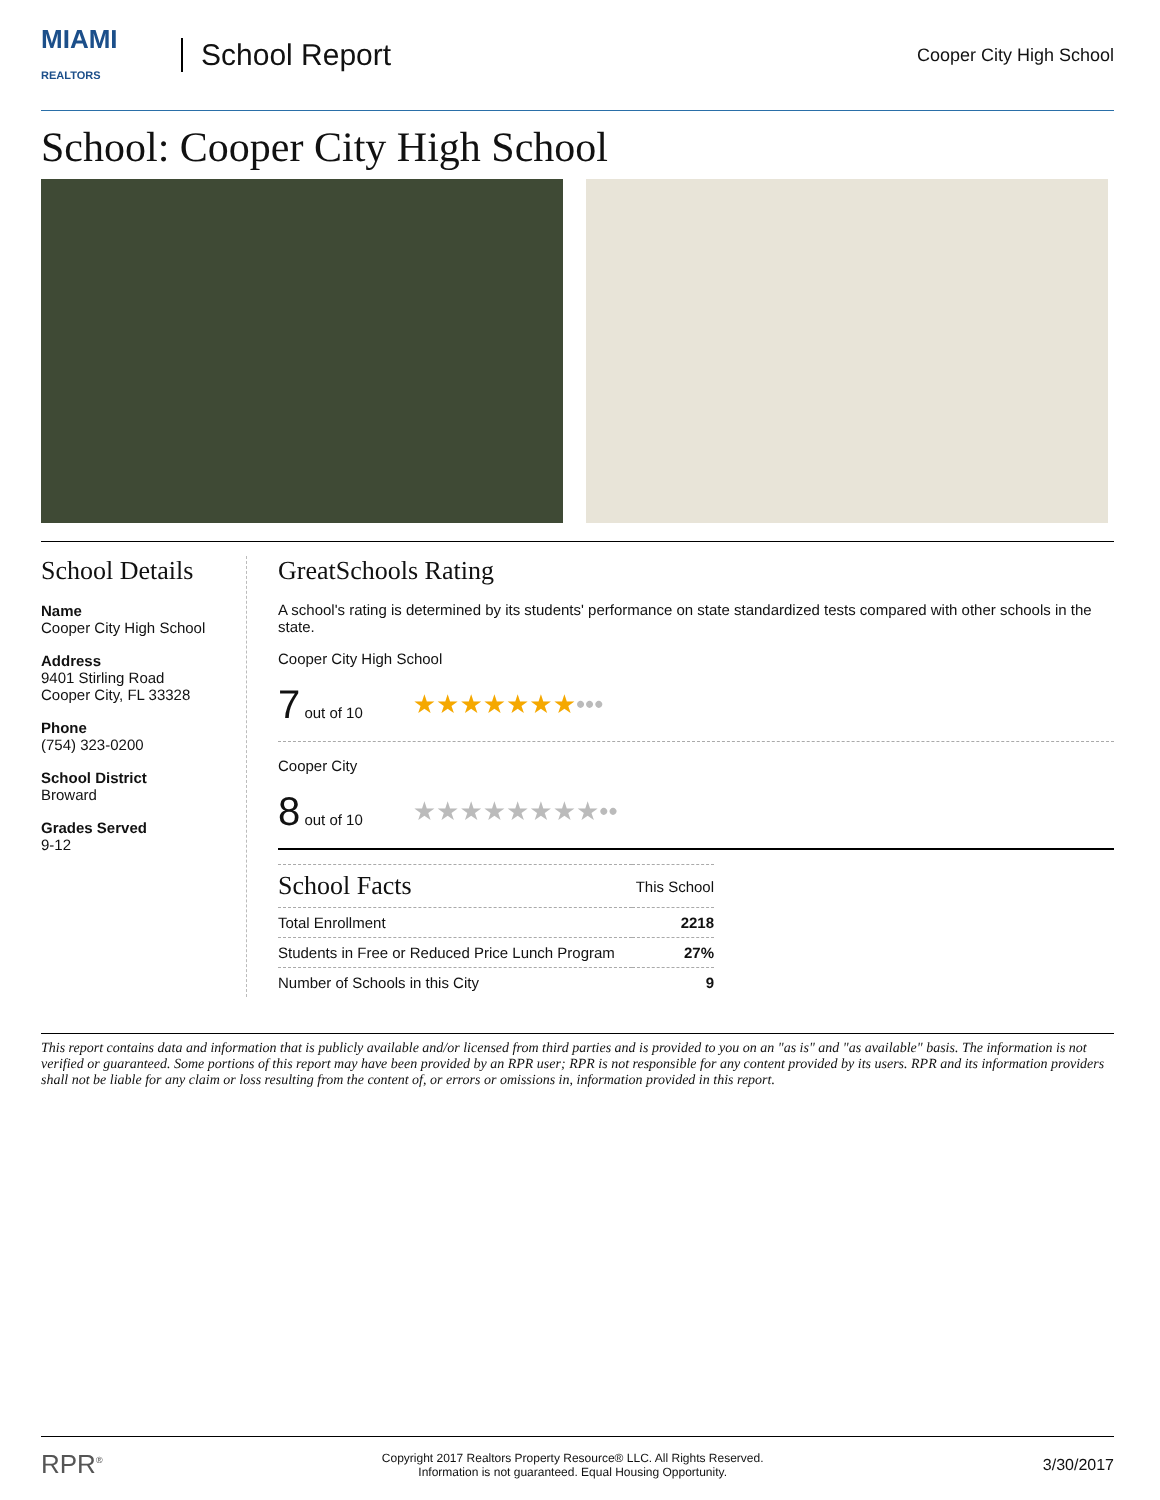MIAMI
REALTORS
School Report
Cooper City High School
School: Cooper City High School
School Details
Name
Cooper City High School
Address
9401 Stirling Road
Cooper City, FL 33328
Phone
(754) 323-0200
School District
Broward
Grades Served
9-12
GreatSchools Rating
A school's rating is determined by its students' performance on state standardized tests compared with other schools in the state.
Cooper City High School
7 out of 10
★★★★★★★•••
Cooper City
8 out of 10
★★★★★★★★••
| School Facts | This School |
| --- | --- |
| Total Enrollment | 2218 |
| Students in Free or Reduced Price Lunch Program | 27% |
| Number of Schools in this City | 9 |
This report contains data and information that is publicly available and/or licensed from third parties and is provided to you on an "as is" and "as available" basis. The information is not verified or guaranteed. Some portions of this report may have been provided by an RPR user; RPR is not responsible for any content provided by its users. RPR and its information providers shall not be liable for any claim or loss resulting from the content of, or errors or omissions in, information provided in this report.
RPR<sup>®</sup> Copyright 2017 Realtors Property Resource® LLC. All Rights Reserved.
Information is not guaranteed. Equal Housing Opportunity. 3/30/2017